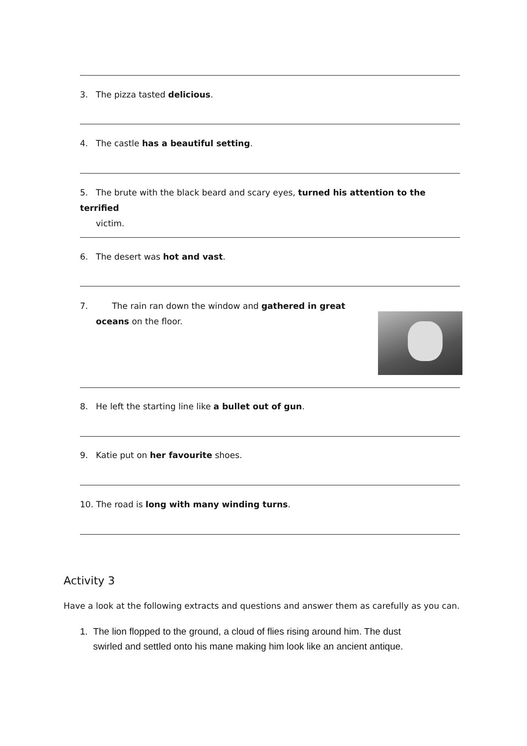3. The pizza tasted delicious.
4. The castle has a beautiful setting.
5. The brute with the black beard and scary eyes, turned his attention to the terrified
victim.
6. The desert was hot and vast.
7. The rain ran down the window and gathered in great
oceans on the floor.
8. He left the starting line like a bullet out of gun.
9. Katie put on her favourite shoes.
10. The road is long with many winding turns.
Activity 3
Have a look at the following extracts and questions and answer them as carefully as you can.
1. The lion flopped to the ground, a cloud of flies rising around him. The dust
swirled and settled onto his mane making him look like an ancient antique.